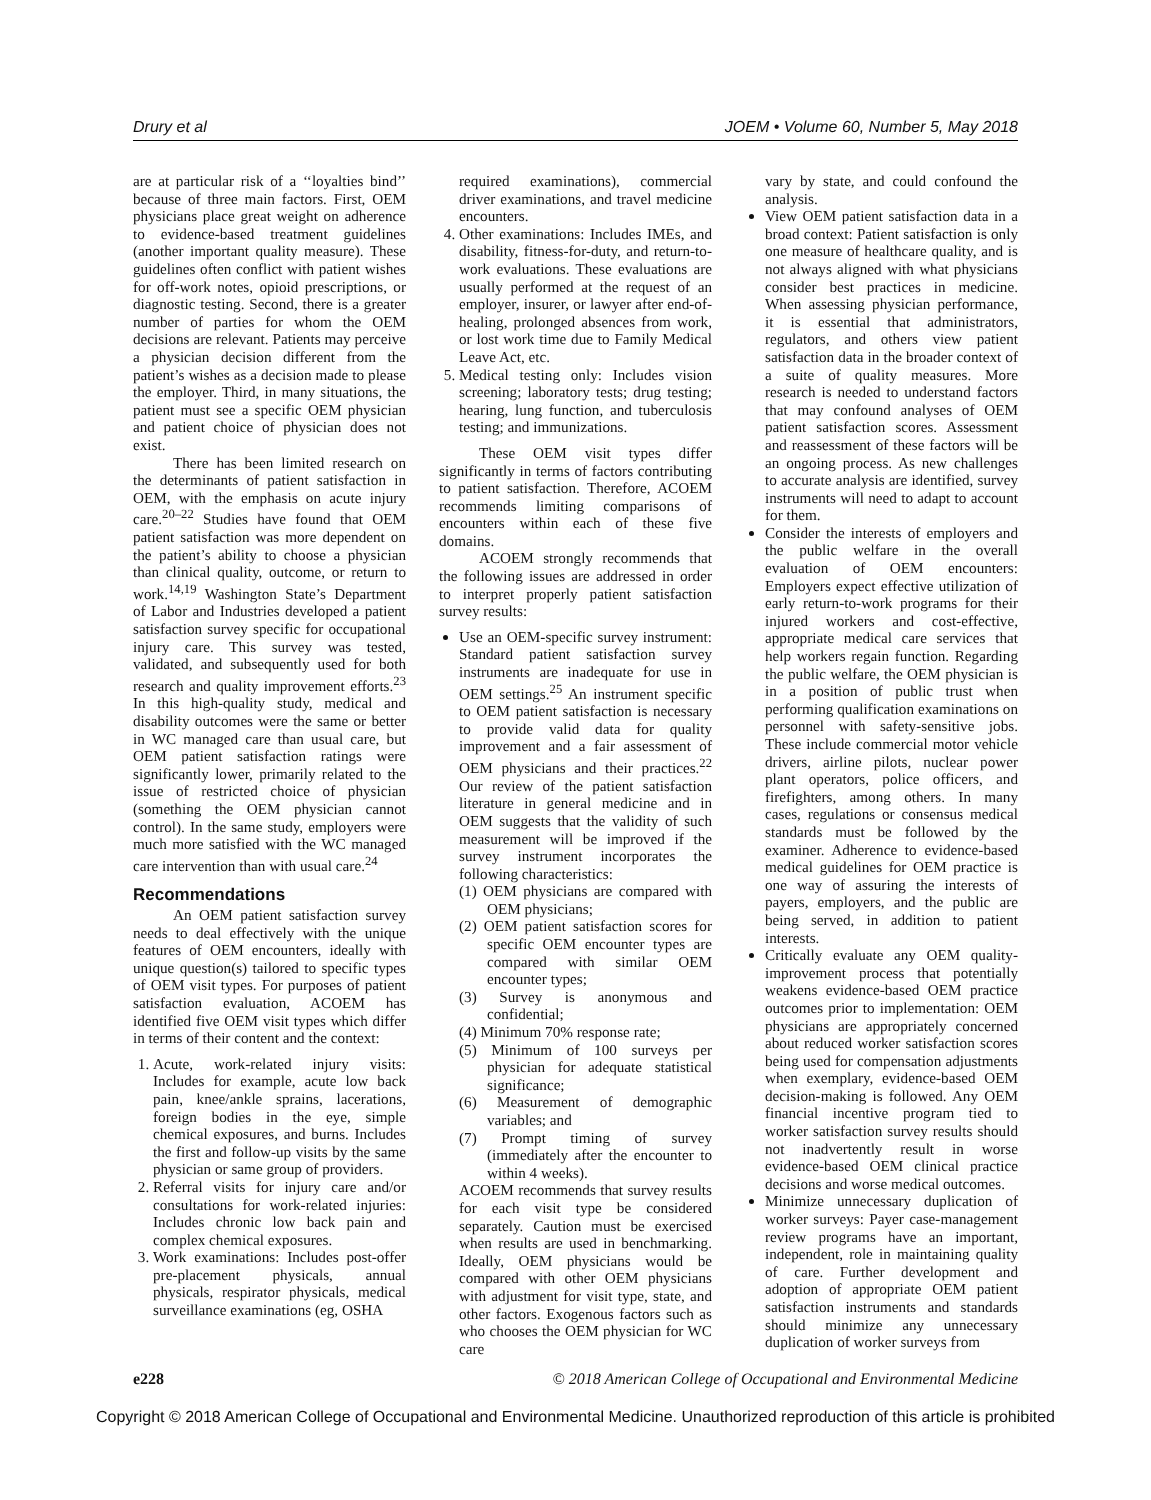Drury et al JOEM • Volume 60, Number 5, May 2018
are at particular risk of a ‘‘loyalties bind’’ because of three main factors. First, OEM physicians place great weight on adherence to evidence-based treatment guidelines (another important quality measure). These guidelines often conflict with patient wishes for off-work notes, opioid prescriptions, or diagnostic testing. Second, there is a greater number of parties for whom the OEM decisions are relevant. Patients may perceive a physician decision different from the patient’s wishes as a decision made to please the employer. Third, in many situations, the patient must see a specific OEM physician and patient choice of physician does not exist.
There has been limited research on the determinants of patient satisfaction in OEM, with the emphasis on acute injury care.<sup>20–22</sup> Studies have found that OEM patient satisfaction was more dependent on the patient’s ability to choose a physician than clinical quality, outcome, or return to work.<sup>14,19</sup> Washington State’s Department of Labor and Industries developed a patient satisfaction survey specific for occupational injury care. This survey was tested, validated, and subsequently used for both research and quality improvement efforts.<sup>23</sup> In this high-quality study, medical and disability outcomes were the same or better in WC managed care than usual care, but OEM patient satisfaction ratings were significantly lower, primarily related to the issue of restricted choice of physician (something the OEM physician cannot control). In the same study, employers were much more satisfied with the WC managed care intervention than with usual care.<sup>24</sup>
Recommendations
An OEM patient satisfaction survey needs to deal effectively with the unique features of OEM encounters, ideally with unique question(s) tailored to specific types of OEM visit types. For purposes of patient satisfaction evaluation, ACOEM has identified five OEM visit types which differ in terms of their content and the context:
1. Acute, work-related injury visits: Includes for example, acute low back pain, knee/ankle sprains, lacerations, foreign bodies in the eye, simple chemical exposures, and burns. Includes the first and follow-up visits by the same physician or same group of providers.
2. Referral visits for injury care and/or consultations for work-related injuries: Includes chronic low back pain and complex chemical exposures.
3. Work examinations: Includes post-offer pre-placement physicals, annual physicals, respirator physicals, medical surveillance examinations (eg, OSHA
required examinations), commercial driver examinations, and travel medicine encounters.
4. Other examinations: Includes IMEs, and disability, fitness-for-duty, and return-to-work evaluations. These evaluations are usually performed at the request of an employer, insurer, or lawyer after end-of-healing, prolonged absences from work, or lost work time due to Family Medical Leave Act, etc.
5. Medical testing only: Includes vision screening; laboratory tests; drug testing; hearing, lung function, and tuberculosis testing; and immunizations.
These OEM visit types differ significantly in terms of factors contributing to patient satisfaction. Therefore, ACOEM recommends limiting comparisons of encounters within each of these five domains.
ACOEM strongly recommends that the following issues are addressed in order to interpret properly patient satisfaction survey results:
Use an OEM-specific survey instrument: Standard patient satisfaction survey instruments are inadequate for use in OEM settings.<sup>25</sup> An instrument specific to OEM patient satisfaction is necessary to provide valid data for quality improvement and a fair assessment of OEM physicians and their practices.<sup>22</sup> Our review of the patient satisfaction literature in general medicine and in OEM suggests that the validity of such measurement will be improved if the survey instrument incorporates the following characteristics:
(1) OEM physicians are compared with OEM physicians;
(2) OEM patient satisfaction scores for specific OEM encounter types are compared with similar OEM encounter types;
(3) Survey is anonymous and confidential;
(4) Minimum 70% response rate;
(5) Minimum of 100 surveys per physician for adequate statistical significance;
(6) Measurement of demographic variables; and
(7) Prompt timing of survey (immediately after the encounter to within 4 weeks).
ACOEM recommends that survey results for each visit type be considered separately. Caution must be exercised when results are used in benchmarking. Ideally, OEM physicians would be compared with other OEM physicians with adjustment for visit type, state, and other factors. Exogenous factors such as who chooses the OEM physician for WC care
vary by state, and could confound the analysis.
View OEM patient satisfaction data in a broad context: Patient satisfaction is only one measure of healthcare quality, and is not always aligned with what physicians consider best practices in medicine. When assessing physician performance, it is essential that administrators, regulators, and others view patient satisfaction data in the broader context of a suite of quality measures. More research is needed to understand factors that may confound analyses of OEM patient satisfaction scores. Assessment and reassessment of these factors will be an ongoing process. As new challenges to accurate analysis are identified, survey instruments will need to adapt to account for them.
Consider the interests of employers and the public welfare in the overall evaluation of OEM encounters: Employers expect effective utilization of early return-to-work programs for their injured workers and cost-effective, appropriate medical care services that help workers regain function. Regarding the public welfare, the OEM physician is in a position of public trust when performing qualification examinations on personnel with safety-sensitive jobs. These include commercial motor vehicle drivers, airline pilots, nuclear power plant operators, police officers, and firefighters, among others. In many cases, regulations or consensus medical standards must be followed by the examiner. Adherence to evidence-based medical guidelines for OEM practice is one way of assuring the interests of payers, employers, and the public are being served, in addition to patient interests.
Critically evaluate any OEM quality-improvement process that potentially weakens evidence-based OEM practice outcomes prior to implementation: OEM physicians are appropriately concerned about reduced worker satisfaction scores being used for compensation adjustments when exemplary, evidence-based OEM decision-making is followed. Any OEM financial incentive program tied to worker satisfaction survey results should not inadvertently result in worse evidence-based OEM clinical practice decisions and worse medical outcomes.
Minimize unnecessary duplication of worker surveys: Payer case-management review programs have an important, independent, role in maintaining quality of care. Further development and adoption of appropriate OEM patient satisfaction instruments and standards should minimize any unnecessary duplication of worker surveys from
e228 © 2018 American College of Occupational and Environmental Medicine
Copyright © 2018 American College of Occupational and Environmental Medicine. Unauthorized reproduction of this article is prohibited